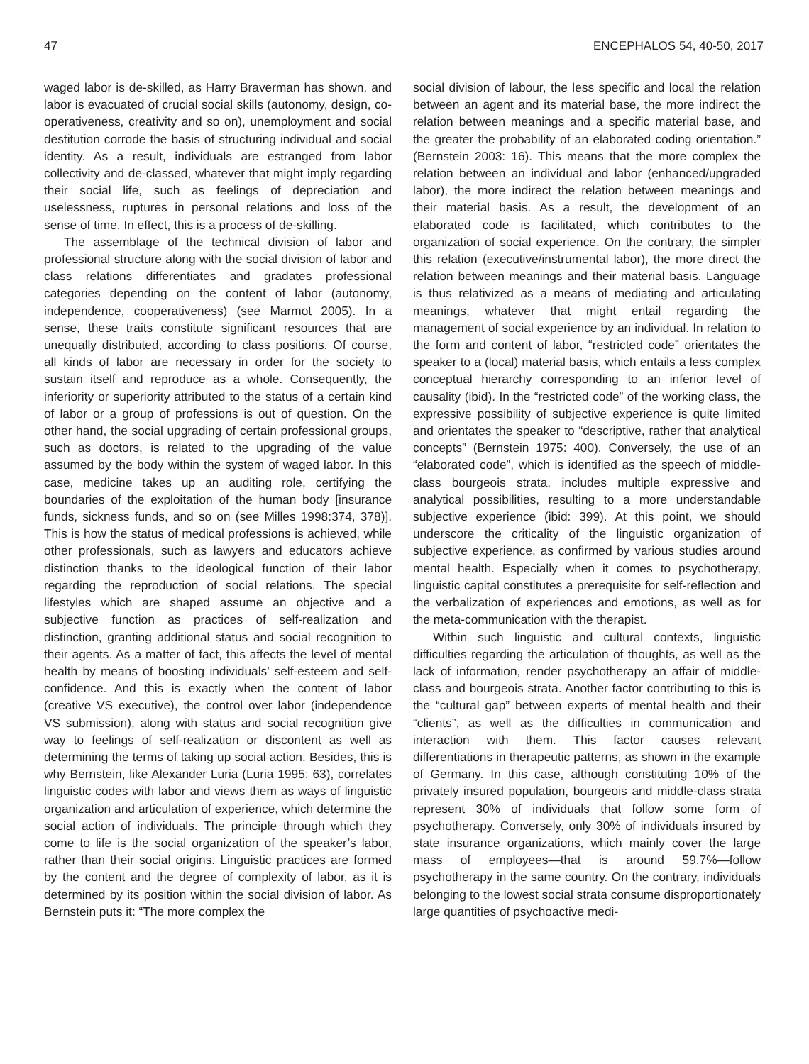47 ENCEPHALOS 54, 40-50, 2017
waged labor is de-skilled, as Harry Braverman has shown, and labor is evacuated of crucial social skills (autonomy, design, co-operativeness, creativity and so on), unemployment and social destitution corrode the basis of structuring individual and social identity. As a result, individuals are estranged from labor collectivity and de-classed, whatever that might imply regarding their social life, such as feelings of depreciation and uselessness, ruptures in personal relations and loss of the sense of time. In effect, this is a process of de-skilling.
The assemblage of the technical division of labor and professional structure along with the social division of labor and class relations differentiates and gradates professional categories depending on the content of labor (autonomy, independence, cooperativeness) (see Marmot 2005). In a sense, these traits constitute significant resources that are unequally distributed, according to class positions. Of course, all kinds of labor are necessary in order for the society to sustain itself and reproduce as a whole. Consequently, the inferiority or superiority attributed to the status of a certain kind of labor or a group of professions is out of question. On the other hand, the social upgrading of certain professional groups, such as doctors, is related to the upgrading of the value assumed by the body within the system of waged labor. In this case, medicine takes up an auditing role, certifying the boundaries of the exploitation of the human body [insurance funds, sickness funds, and so on (see Milles 1998:374, 378)]. This is how the status of medical professions is achieved, while other professionals, such as lawyers and educators achieve distinction thanks to the ideological function of their labor regarding the reproduction of social relations. The special lifestyles which are shaped assume an objective and a subjective function as practices of self-realization and distinction, granting additional status and social recognition to their agents. As a matter of fact, this affects the level of mental health by means of boosting individuals’ self-esteem and self-confidence. And this is exactly when the content of labor (creative VS executive), the control over labor (independence VS submission), along with status and social recognition give way to feelings of self-realization or discontent as well as determining the terms of taking up social action. Besides, this is why Bernstein, like Alexander Luria (Luria 1995: 63), correlates linguistic codes with labor and views them as ways of linguistic organization and articulation of experience, which determine the social action of individuals. The principle through which they come to life is the social organization of the speaker’s labor, rather than their social origins. Linguistic practices are formed by the content and the degree of complexity of labor, as it is determined by its position within the social division of labor. As Bernstein puts it: “The more complex the
social division of labour, the less specific and local the relation between an agent and its material base, the more indirect the relation between meanings and a specific material base, and the greater the probability of an elaborated coding orientation.” (Bernstein 2003: 16). This means that the more complex the relation between an individual and labor (enhanced/upgraded labor), the more indirect the relation between meanings and their material basis. As a result, the development of an elaborated code is facilitated, which contributes to the organization of social experience. On the contrary, the simpler this relation (executive/instrumental labor), the more direct the relation between meanings and their material basis. Language is thus relativized as a means of mediating and articulating meanings, whatever that might entail regarding the management of social experience by an individual. In relation to the form and content of labor, “restricted code” orientates the speaker to a (local) material basis, which entails a less complex conceptual hierarchy corresponding to an inferior level of causality (ibid). In the “restricted code” of the working class, the expressive possibility of subjective experience is quite limited and orientates the speaker to “descriptive, rather that analytical concepts” (Bernstein 1975: 400). Conversely, the use of an “elaborated code”, which is identified as the speech of middle-class bourgeois strata, includes multiple expressive and analytical possibilities, resulting to a more understandable subjective experience (ibid: 399). At this point, we should underscore the criticality of the linguistic organization of subjective experience, as confirmed by various studies around mental health. Especially when it comes to psychotherapy, linguistic capital constitutes a prerequisite for self-reflection and the verbalization of experiences and emotions, as well as for the meta-communication with the therapist.
Within such linguistic and cultural contexts, linguistic difficulties regarding the articulation of thoughts, as well as the lack of information, render psychotherapy an affair of middle-class and bourgeois strata. Another factor contributing to this is the “cultural gap” between experts of mental health and their “clients”, as well as the difficulties in communication and interaction with them. This factor causes relevant differentiations in therapeutic patterns, as shown in the example of Germany. In this case, although constituting 10% of the privately insured population, bourgeois and middle-class strata represent 30% of individuals that follow some form of psychotherapy. Conversely, only 30% of individuals insured by state insurance organizations, which mainly cover the large mass of employees—that is around 59.7%—follow psychotherapy in the same country. On the contrary, individuals belonging to the lowest social strata consume disproportionately large quantities of psychoactive medi-